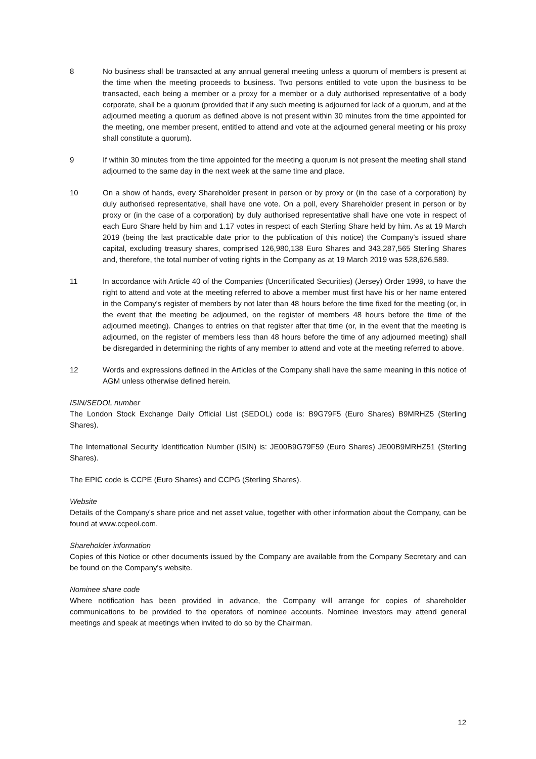8 No business shall be transacted at any annual general meeting unless a quorum of members is present at the time when the meeting proceeds to business. Two persons entitled to vote upon the business to be transacted, each being a member or a proxy for a member or a duly authorised representative of a body corporate, shall be a quorum (provided that if any such meeting is adjourned for lack of a quorum, and at the adjourned meeting a quorum as defined above is not present within 30 minutes from the time appointed for the meeting, one member present, entitled to attend and vote at the adjourned general meeting or his proxy shall constitute a quorum).
9 If within 30 minutes from the time appointed for the meeting a quorum is not present the meeting shall stand adjourned to the same day in the next week at the same time and place.
10 On a show of hands, every Shareholder present in person or by proxy or (in the case of a corporation) by duly authorised representative, shall have one vote. On a poll, every Shareholder present in person or by proxy or (in the case of a corporation) by duly authorised representative shall have one vote in respect of each Euro Share held by him and 1.17 votes in respect of each Sterling Share held by him. As at 19 March 2019 (being the last practicable date prior to the publication of this notice) the Company's issued share capital, excluding treasury shares, comprised 126,980,138 Euro Shares and 343,287,565 Sterling Shares and, therefore, the total number of voting rights in the Company as at 19 March 2019 was 528,626,589.
11 In accordance with Article 40 of the Companies (Uncertificated Securities) (Jersey) Order 1999, to have the right to attend and vote at the meeting referred to above a member must first have his or her name entered in the Company's register of members by not later than 48 hours before the time fixed for the meeting (or, in the event that the meeting be adjourned, on the register of members 48 hours before the time of the adjourned meeting). Changes to entries on that register after that time (or, in the event that the meeting is adjourned, on the register of members less than 48 hours before the time of any adjourned meeting) shall be disregarded in determining the rights of any member to attend and vote at the meeting referred to above.
12 Words and expressions defined in the Articles of the Company shall have the same meaning in this notice of AGM unless otherwise defined herein.
ISIN/SEDOL number
The London Stock Exchange Daily Official List (SEDOL) code is: B9G79F5 (Euro Shares) B9MRHZ5 (Sterling Shares).
The International Security Identification Number (ISIN) is: JE00B9G79F59 (Euro Shares) JE00B9MRHZ51 (Sterling Shares).
The EPIC code is CCPE (Euro Shares) and CCPG (Sterling Shares).
Website
Details of the Company's share price and net asset value, together with other information about the Company, can be found at www.ccpeol.com.
Shareholder information
Copies of this Notice or other documents issued by the Company are available from the Company Secretary and can be found on the Company's website.
Nominee share code
Where notification has been provided in advance, the Company will arrange for copies of shareholder communications to be provided to the operators of nominee accounts. Nominee investors may attend general meetings and speak at meetings when invited to do so by the Chairman.
12